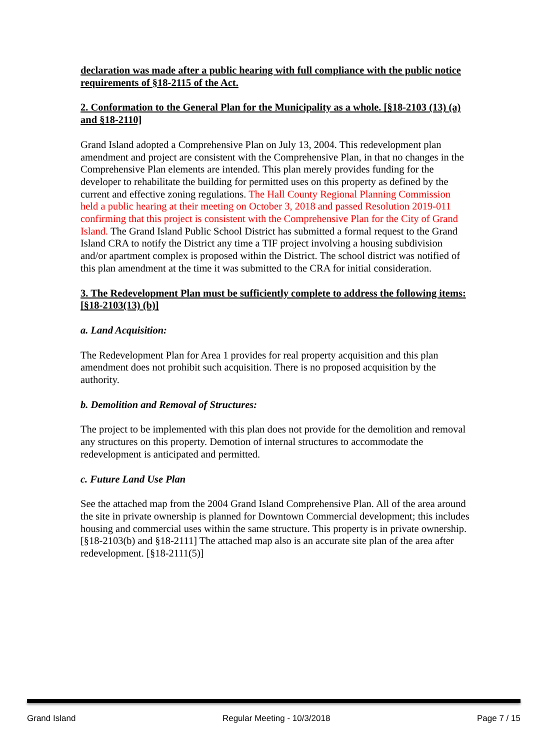declaration was made after a public hearing with full compliance with the public notice requirements of §18-2115 of the Act.
2. Conformation to the General Plan for the Municipality as a whole. [§18-2103 (13) (a) and §18-2110]
Grand Island adopted a Comprehensive Plan on July 13, 2004. This redevelopment plan amendment and project are consistent with the Comprehensive Plan, in that no changes in the Comprehensive Plan elements are intended. This plan merely provides funding for the developer to rehabilitate the building for permitted uses on this property as defined by the current and effective zoning regulations. The Hall County Regional Planning Commission held a public hearing at their meeting on October 3, 2018 and passed Resolution 2019-011 confirming that this project is consistent with the Comprehensive Plan for the City of Grand Island. The Grand Island Public School District has submitted a formal request to the Grand Island CRA to notify the District any time a TIF project involving a housing subdivision and/or apartment complex is proposed within the District. The school district was notified of this plan amendment at the time it was submitted to the CRA for initial consideration.
3. The Redevelopment Plan must be sufficiently complete to address the following items: [§18-2103(13) (b)]
a. Land Acquisition:
The Redevelopment Plan for Area 1 provides for real property acquisition and this plan amendment does not prohibit such acquisition. There is no proposed acquisition by the authority.
b. Demolition and Removal of Structures:
The project to be implemented with this plan does not provide for the demolition and removal any structures on this property. Demotion of internal structures to accommodate the redevelopment is anticipated and permitted.
c. Future Land Use Plan
See the attached map from the 2004 Grand Island Comprehensive Plan. All of the area around the site in private ownership is planned for Downtown Commercial development; this includes housing and commercial uses within the same structure. This property is in private ownership. [§18-2103(b) and §18-2111] The attached map also is an accurate site plan of the area after redevelopment. [§18-2111(5)]
Grand Island Regular Meeting - 10/3/2018 Page 7 / 15